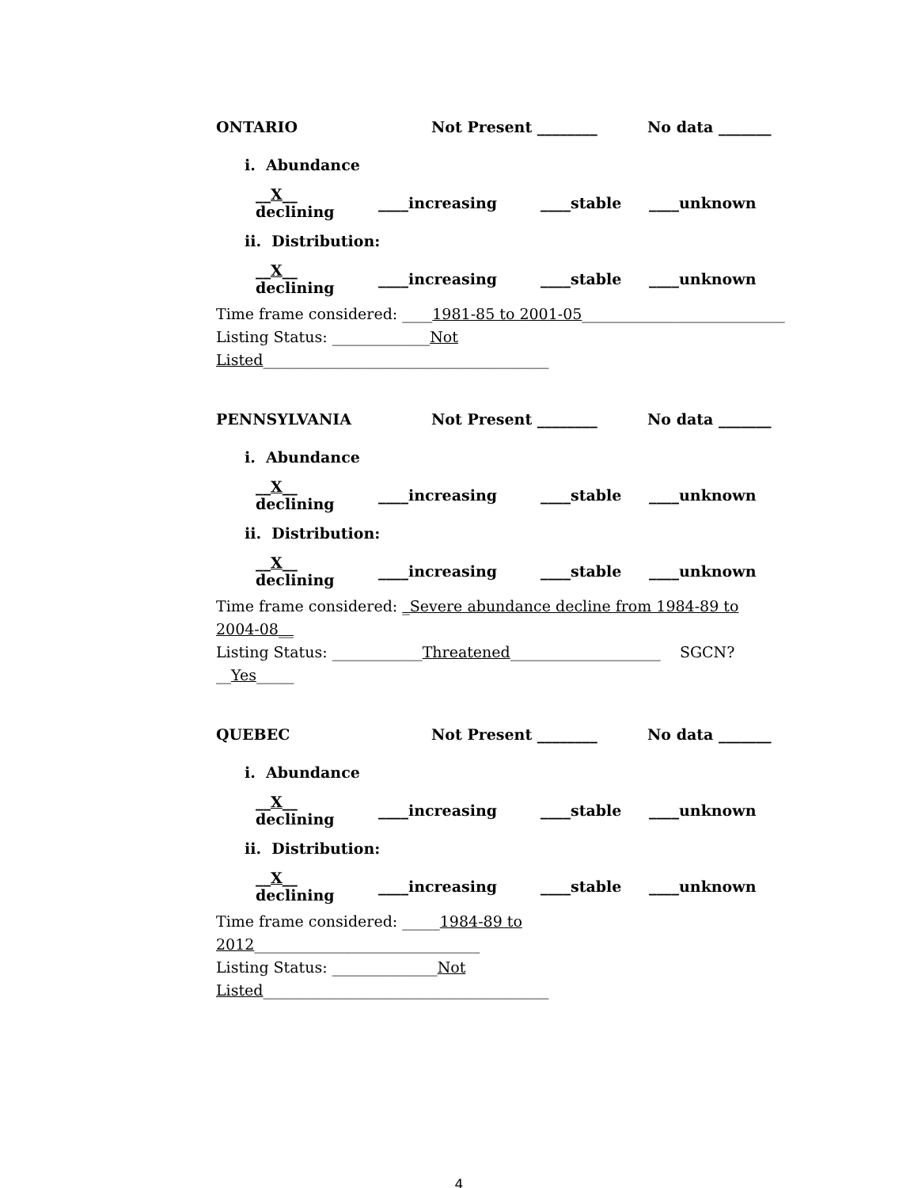ONTARIO Not Present ________ No data _______
i. Abundance
__X__ declining ____increasing ____stable ____unknown
ii. Distribution:
__X__ declining ____increasing ____stable ____unknown
Time frame considered: ____1981-85 to 2001-05___________________________
Listing Status: _____________Not Listed______________________________________
PENNSYLVANIA Not Present ________ No data _______
i. Abundance
__X__ declining ____increasing ____stable ____unknown
ii. Distribution:
__X__ declining ____increasing ____stable ____unknown
Time frame considered: _Severe abundance decline from 1984-89 to 2004-08__
Listing Status: ____________Threatened____________________ SGCN? __Yes_____
QUEBEC Not Present ________ No data _______
i. Abundance
__X__ declining ____increasing ____stable ____unknown
ii. Distribution:
__X__ declining ____increasing ____stable ____unknown
Time frame considered: _____1984-89 to 2012______________________________
Listing Status: ______________Not Listed______________________________________
4